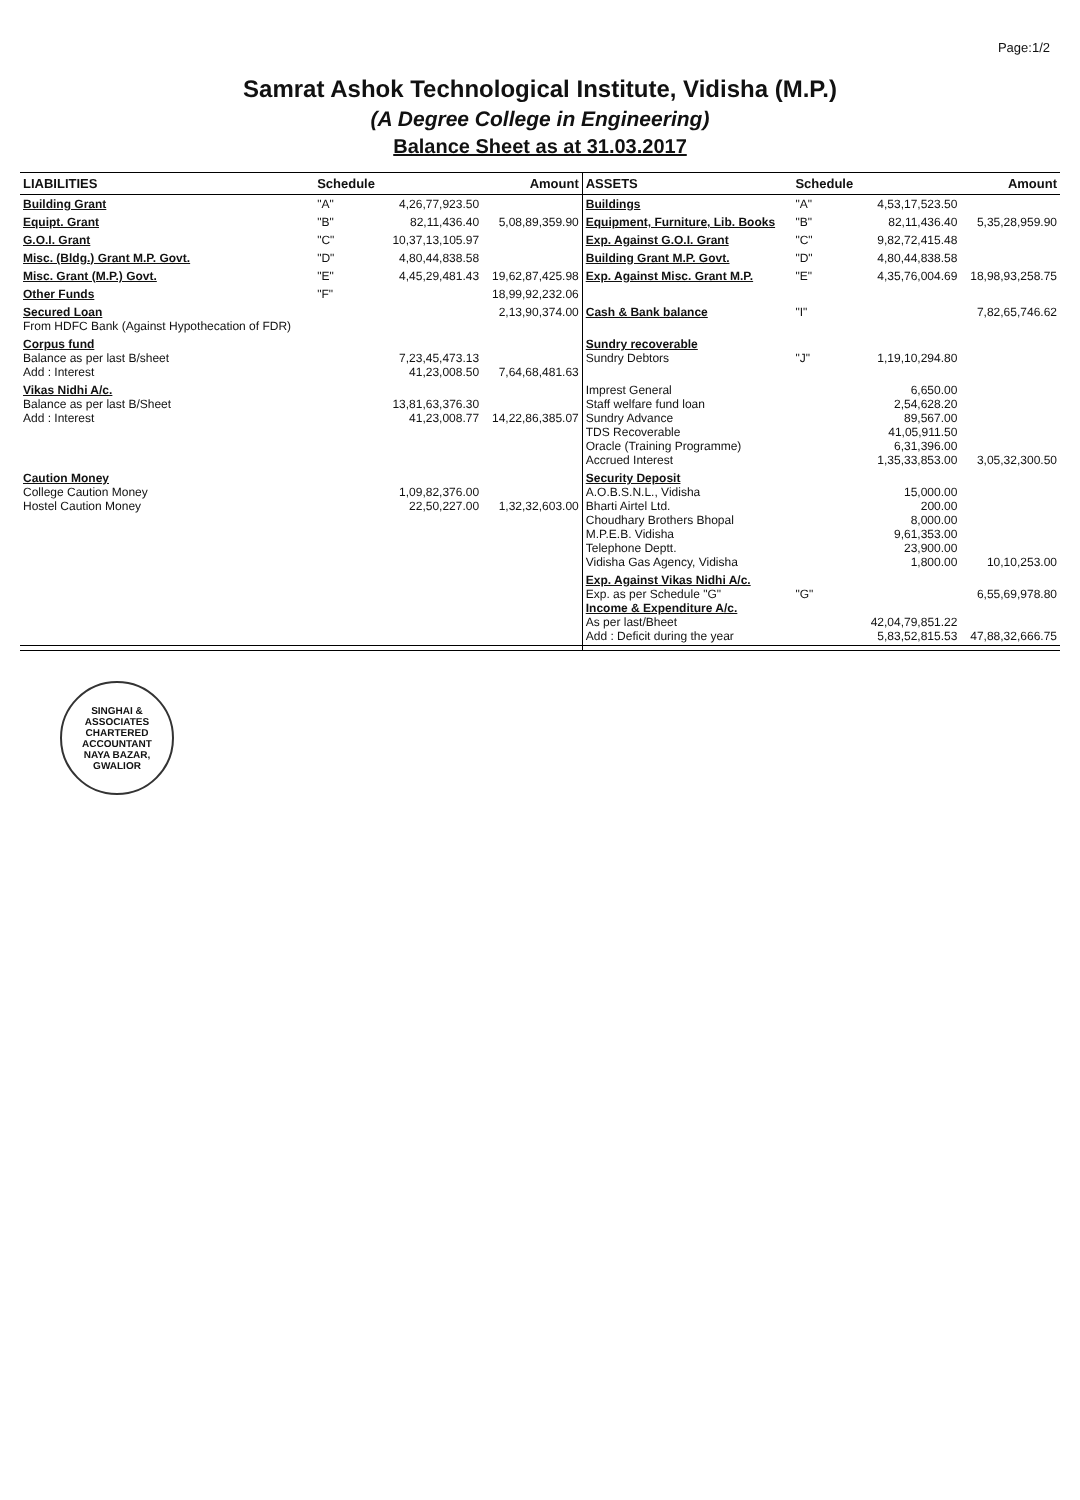Page:1/2
Samrat Ashok Technological Institute, Vidisha (M.P.)
(A Degree College in Engineering)
Balance Sheet as at 31.03.2017
| LIABILITIES | Schedule | | Amount | ASSETS | Schedule | | Amount |
| --- | --- | --- | --- | --- | --- | --- | --- |
| Building Grant | "A" | 4,26,77,923.50 | | Buildings | "A" | 4,53,17,523.50 | |
| Equipt. Grant | "B" | 82,11,436.40 | 5,08,89,359.90 | Equipment, Furniture, Lib. Books | "B" | 82,11,436.40 | 5,35,28,959.90 |
| G.O.I. Grant | "C" | 10,37,13,105.97 | | Exp. Against G.O.I. Grant | "C" | 9,82,72,415.48 | |
| Misc. (Bldg.) Grant M.P. Govt. | "D" | 4,80,44,838.58 | | Building Grant M.P. Govt. | "D" | 4,80,44,838.58 | |
| Misc. Grant (M.P.) Govt. | "E" | 4,45,29,481.43 | 19,62,87,425.98 | Exp. Against Misc. Grant M.P. | "E" | 4,35,76,004.69 | 18,98,93,258.75 |
| Other Funds | "F" | | 18,99,92,232.06 | | | | |
| Secured Loan From HDFC Bank (Against Hypothecation of FDR) | | | 2,13,90,374.00 | Cash & Bank balance | "I" | | 7,82,65,746.62 |
| Corpus fund Balance as per last B/sheet Add : Interest | | 7,23,45,473.13 41,23,008.50 | 7,64,68,481.63 | Sundry recoverable Sundry Debtors | "J" | 1,19,10,294.80 | |
| Vikas Nidhi A/c. Balance as per last B/Sheet Add : Interest | | 13,81,63,376.30 41,23,008.77 | 14,22,86,385.07 | Imprest General Staff welfare fund loan Sundry Advance TDS Recoverable Oracle (Training Programme) Accrued Interest | | 6,650.00 2,54,628.20 89,567.00 41,05,911.50 6,31,396.00 1,35,33,853.00 | 3,05,32,300.50 |
| Caution Money College Caution Money Hostel Caution Money | | 1,09,82,376.00 22,50,227.00 | 1,32,32,603.00 | Security Deposit A.O.B.S.N.L., Vidisha Bharti Airtel Ltd. Choudhary Brothers Bhopal M.P.E.B. Vidisha Telephone Deptt. Vidisha Gas Agency, Vidisha | | 15,000.00 200.00 8,000.00 9,61,353.00 23,900.00 1,800.00 | 10,10,253.00 |
| | | | | Exp. Against Vikas Nidhi A/c. Exp. as per Schedule "G" Income & Expenditure A/c. As per last/Bheet Add : Deficit during the year | "G" | 42,04,79,851.22 5,83,52,815.53 | 6,55,69,978.80 47,88,32,666.75 |
SINGHAI & ASSOCIATES
CHARTERED
ACCOUNTANT
NAYA BAZAR, GWALIOR